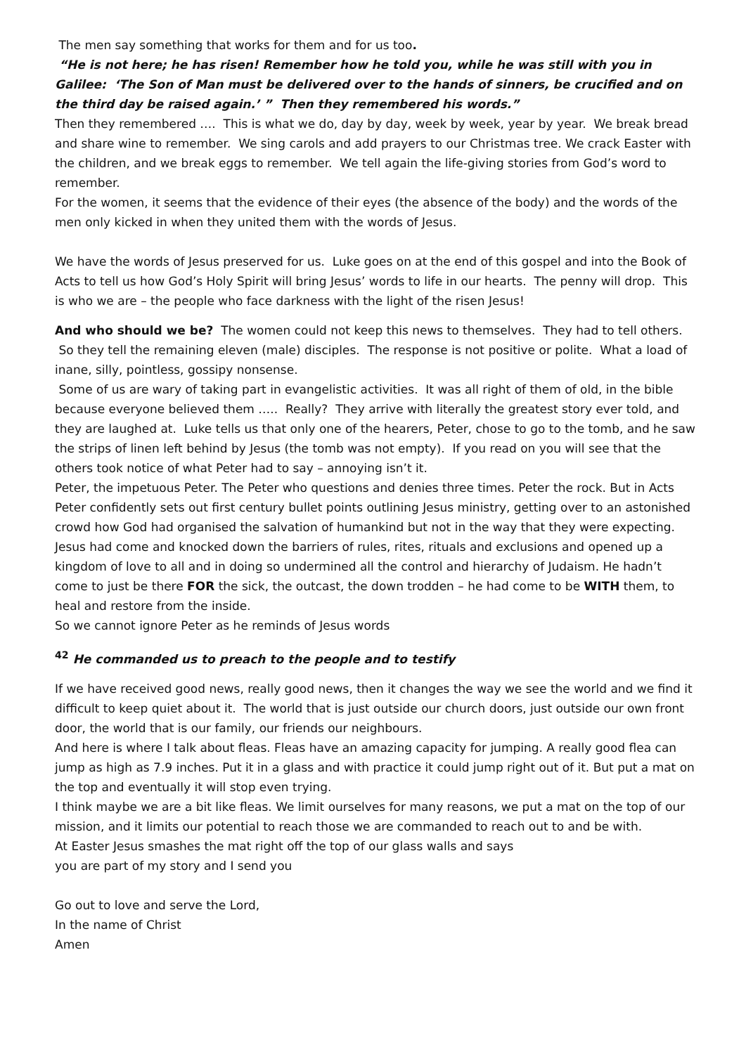The men say something that works for them and for us too.
“He is not here; he has risen! Remember how he told you, while he was still with you in Galilee: ‘The Son of Man must be delivered over to the hands of sinners, be crucified and on the third day be raised again.’ ” Then they remembered his words.”
Then they remembered …. This is what we do, day by day, week by week, year by year. We break bread and share wine to remember. We sing carols and add prayers to our Christmas tree. We crack Easter with the children, and we break eggs to remember. We tell again the life-giving stories from God’s word to remember.
For the women, it seems that the evidence of their eyes (the absence of the body) and the words of the men only kicked in when they united them with the words of Jesus.
We have the words of Jesus preserved for us. Luke goes on at the end of this gospel and into the Book of Acts to tell us how God’s Holy Spirit will bring Jesus’ words to life in our hearts. The penny will drop. This is who we are – the people who face darkness with the light of the risen Jesus!
And who should we be? The women could not keep this news to themselves. They had to tell others. So they tell the remaining eleven (male) disciples. The response is not positive or polite. What a load of inane, silly, pointless, gossipy nonsense.
Some of us are wary of taking part in evangelistic activities. It was all right of them of old, in the bible because everyone believed them ….. Really? They arrive with literally the greatest story ever told, and they are laughed at. Luke tells us that only one of the hearers, Peter, chose to go to the tomb, and he saw the strips of linen left behind by Jesus (the tomb was not empty). If you read on you will see that the others took notice of what Peter had to say – annoying isn’t it.
Peter, the impetuous Peter. The Peter who questions and denies three times. Peter the rock. But in Acts Peter confidently sets out first century bullet points outlining Jesus ministry, getting over to an astonished crowd how God had organised the salvation of humankind but not in the way that they were expecting. Jesus had come and knocked down the barriers of rules, rites, rituals and exclusions and opened up a kingdom of love to all and in doing so undermined all the control and hierarchy of Judaism. He hadn’t come to just be there FOR the sick, the outcast, the down trodden – he had come to be WITH them, to heal and restore from the inside.
So we cannot ignore Peter as he reminds of Jesus words
<sup>42</sup> He commanded us to preach to the people and to testify
If we have received good news, really good news, then it changes the way we see the world and we find it difficult to keep quiet about it. The world that is just outside our church doors, just outside our own front door, the world that is our family, our friends our neighbours.
And here is where I talk about fleas. Fleas have an amazing capacity for jumping. A really good flea can jump as high as 7.9 inches. Put it in a glass and with practice it could jump right out of it. But put a mat on the top and eventually it will stop even trying.
I think maybe we are a bit like fleas. We limit ourselves for many reasons, we put a mat on the top of our mission, and it limits our potential to reach those we are commanded to reach out to and be with.
At Easter Jesus smashes the mat right off the top of our glass walls and says
you are part of my story and I send you
Go out to love and serve the Lord,
In the name of Christ
Amen